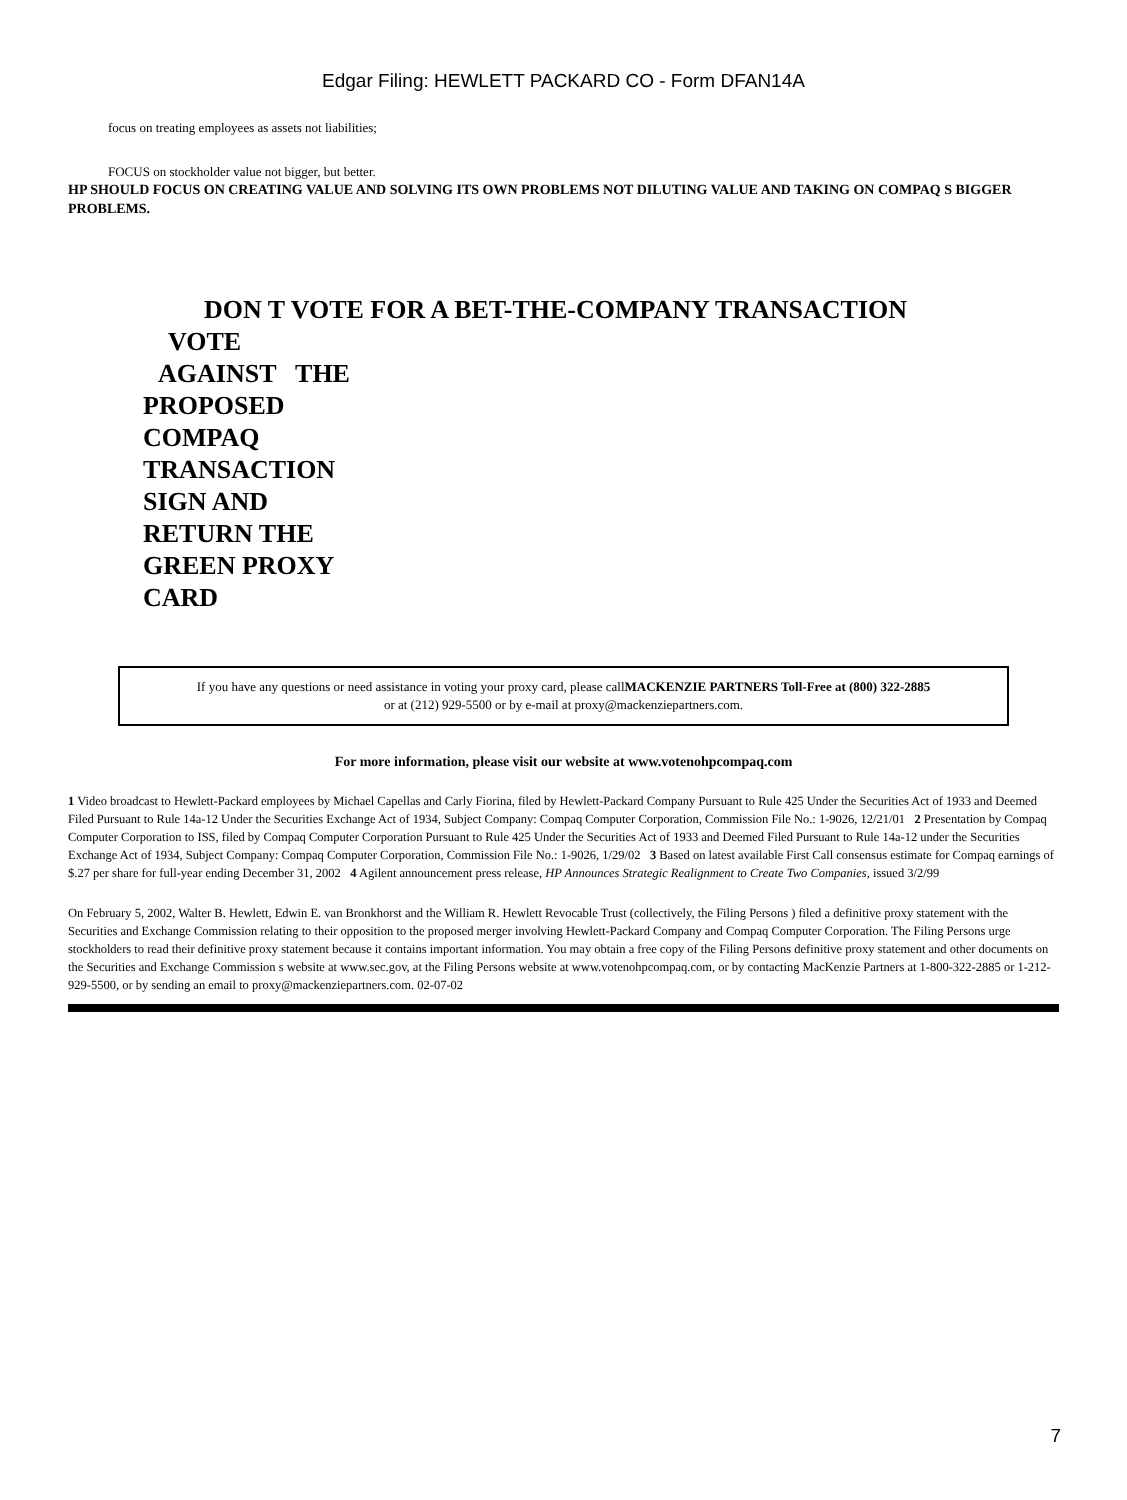Edgar Filing: HEWLETT PACKARD CO - Form DFAN14A
focus on treating employees as assets not liabilities;
FOCUS on stockholder value not bigger, but better.
HP SHOULD FOCUS ON CREATING VALUE AND SOLVING ITS OWN PROBLEMS NOT DILUTING VALUE AND TAKING ON COMPAQ S BIGGER PROBLEMS.
DON T VOTE FOR A BET-THE-COMPANY TRANSACTION
VOTE
AGAINST THE
PROPOSED
COMPAQ
TRANSACTION
SIGN AND
RETURN THE
GREEN PROXY
CARD
If you have any questions or need assistance in voting your proxy card, please callMACKENZIE PARTNERS Toll-Free at (800) 322-2885
or at (212) 929-5500 or by e-mail at proxy@mackenziepartners.com.
For more information, please visit our website at www.votenohpcompaq.com
1 Video broadcast to Hewlett-Packard employees by Michael Capellas and Carly Fiorina, filed by Hewlett-Packard Company Pursuant to Rule 425 Under the Securities Act of 1933 and Deemed Filed Pursuant to Rule 14a-12 Under the Securities Exchange Act of 1934, Subject Company: Compaq Computer Corporation, Commission File No.: 1-9026, 12/21/01 2 Presentation by Compaq Computer Corporation to ISS, filed by Compaq Computer Corporation Pursuant to Rule 425 Under the Securities Act of 1933 and Deemed Filed Pursuant to Rule 14a-12 under the Securities Exchange Act of 1934, Subject Company: Compaq Computer Corporation, Commission File No.: 1-9026, 1/29/02 3 Based on latest available First Call consensus estimate for Compaq earnings of $.27 per share for full-year ending December 31, 2002 4 Agilent announcement press release, HP Announces Strategic Realignment to Create Two Companies, issued 3/2/99
On February 5, 2002, Walter B. Hewlett, Edwin E. van Bronkhorst and the William R. Hewlett Revocable Trust (collectively, the Filing Persons ) filed a definitive proxy statement with the Securities and Exchange Commission relating to their opposition to the proposed merger involving Hewlett-Packard Company and Compaq Computer Corporation. The Filing Persons urge stockholders to read their definitive proxy statement because it contains important information. You may obtain a free copy of the Filing Persons definitive proxy statement and other documents on the Securities and Exchange Commission s website at www.sec.gov, at the Filing Persons website at www.votenohpcompaq.com, or by contacting MacKenzie Partners at 1-800-322-2885 or 1-212-929-5500, or by sending an email to proxy@mackenziepartners.com. 02-07-02
7